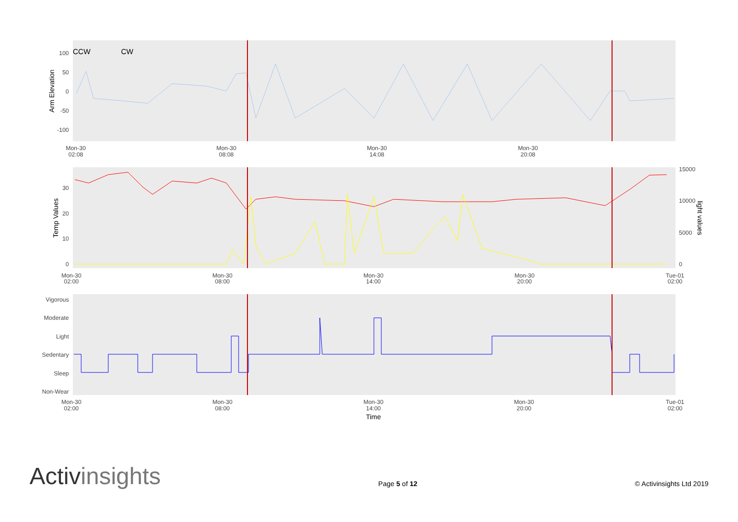100
50
0
-50
-100
Arm Elevation
CCW
CW
Mon-30
02:08
Mon-30
08:08
Mon-30
14:08
Mon-30
20:08
30
20
10
0
15000
10000
5000
0
Temp Values
light values
Mon-30
02:00
Mon-30
08:00
Mon-30
14:00
Mon-30
20:00
Tue-01
02:00
Vigorous
Moderate
Light
Sedentary
Sleep
Non-Wear
Mon-30
02:00
Mon-30
08:00
Mon-30
14:00
Mon-30
20:00
Tue-01
02:00
Time
Activinsights
Page 5 of 12
© Activinsights Ltd 2019